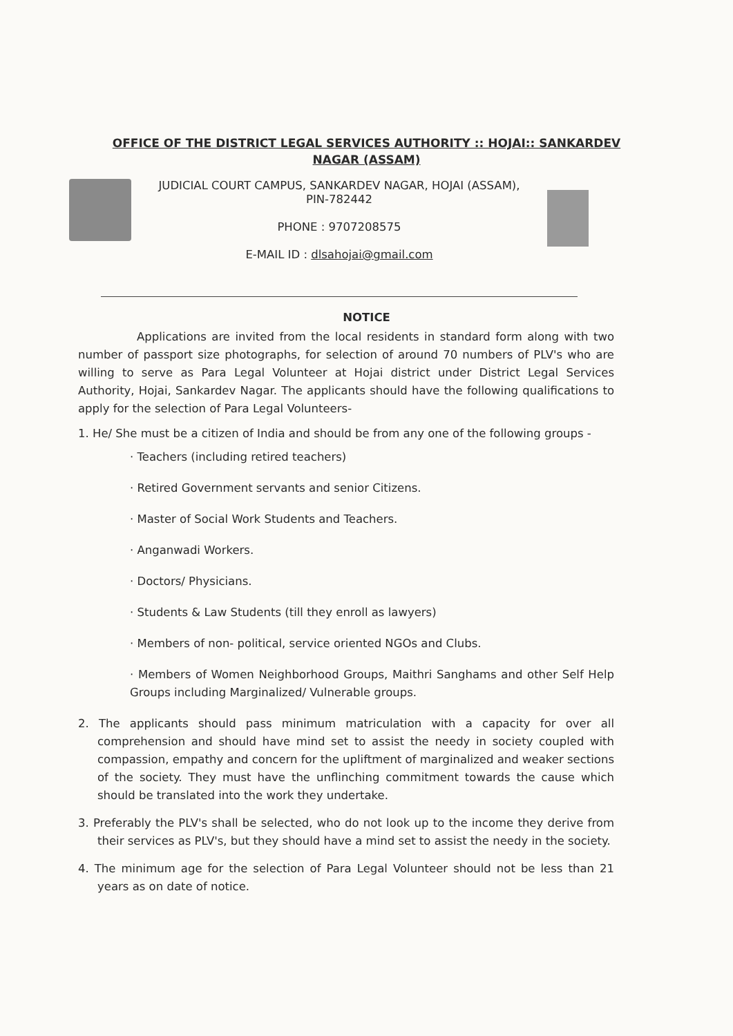OFFICE OF THE DISTRICT LEGAL SERVICES AUTHORITY :: HOJAI:: SANKARDEV NAGAR (ASSAM)
JUDICIAL COURT CAMPUS, SANKARDEV NAGAR, HOJAI (ASSAM),
PIN-782442
PHONE : 9707208575
E-MAIL ID : dlsahojai@gmail.com
NOTICE
Applications are invited from the local residents in standard form along with two number of passport size photographs, for selection of around 70 numbers of PLV's who are willing to serve as Para Legal Volunteer at Hojai district under District Legal Services Authority, Hojai, Sankardev Nagar. The applicants should have the following qualifications to apply for the selection of Para Legal Volunteers-
1. He/ She must be a citizen of India and should be from any one of the following groups -
· Teachers (including retired teachers)
· Retired Government servants and senior Citizens.
· Master of Social Work Students and Teachers.
· Anganwadi Workers.
· Doctors/ Physicians.
· Students & Law Students (till they enroll as lawyers)
· Members of non- political, service oriented NGOs and Clubs.
· Members of Women Neighborhood Groups, Maithri Sanghams and other Self Help Groups including Marginalized/ Vulnerable groups.
2. The applicants should pass minimum matriculation with a capacity for over all comprehension and should have mind set to assist the needy in society coupled with compassion, empathy and concern for the upliftment of marginalized and weaker sections of the society. They must have the unflinching commitment towards the cause which should be translated into the work they undertake.
3. Preferably the PLV's shall be selected, who do not look up to the income they derive from their services as PLV's, but they should have a mind set to assist the needy in the society.
4. The minimum age for the selection of Para Legal Volunteer should not be less than 21 years as on date of notice.